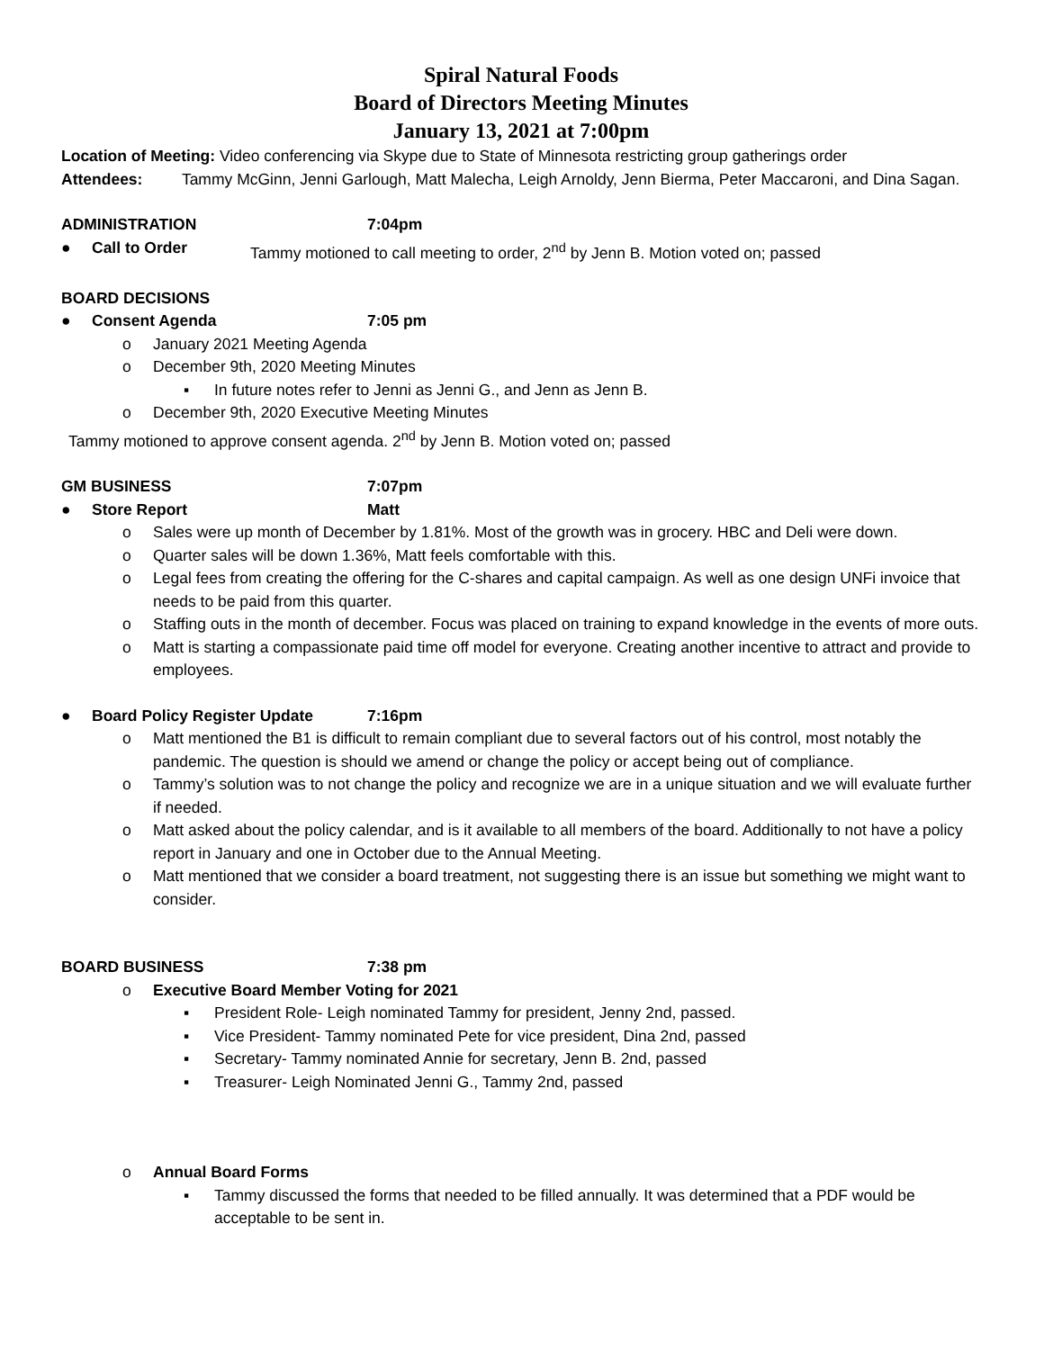Spiral Natural Foods
Board of Directors Meeting Minutes
January 13, 2021 at 7:00pm
Location of Meeting: Video conferencing via Skype due to State of Minnesota restricting group gatherings order
Attendees: Tammy McGinn, Jenni Garlough, Matt Malecha, Leigh Arnoldy, Jenn Bierma, Peter Maccaroni, and Dina Sagan.
ADMINISTRATION 7:04pm
● Call to Order Tammy motioned to call meeting to order, 2<sup>nd</sup> by Jenn B. Motion voted on; passed
BOARD DECISIONS
● Consent Agenda 7:05 pm
o January 2021 Meeting Agenda
o December 9th, 2020 Meeting Minutes
▪ In future notes refer to Jenni as Jenni G., and Jenn as Jenn B.
o December 9th, 2020 Executive Meeting Minutes
Tammy motioned to approve consent agenda. 2<sup>nd</sup> by Jenn B. Motion voted on; passed
GM BUSINESS 7:07pm
● Store Report Matt
o Sales were up month of December by 1.81%. Most of the growth was in grocery. HBC and Deli were down.
o Quarter sales will be down 1.36%, Matt feels comfortable with this.
o Legal fees from creating the offering for the C-shares and capital campaign. As well as one design UNFi invoice that needs to be paid from this quarter.
o Staffing outs in the month of december. Focus was placed on training to expand knowledge in the events of more outs.
o Matt is starting a compassionate paid time off model for everyone. Creating another incentive to attract and provide to employees.
● Board Policy Register Update 7:16pm
o Matt mentioned the B1 is difficult to remain compliant due to several factors out of his control, most notably the pandemic. The question is should we amend or change the policy or accept being out of compliance.
o Tammy’s solution was to not change the policy and recognize we are in a unique situation and we will evaluate further if needed.
o Matt asked about the policy calendar, and is it available to all members of the board. Additionally to not have a policy report in January and one in October due to the Annual Meeting.
o Matt mentioned that we consider a board treatment, not suggesting there is an issue but something we might want to consider.
BOARD BUSINESS 7:38 pm
o Executive Board Member Voting for 2021
▪ President Role- Leigh nominated Tammy for president, Jenny 2nd, passed.
▪ Vice President- Tammy nominated Pete for vice president, Dina 2nd, passed
▪ Secretary- Tammy nominated Annie for secretary, Jenn B. 2nd, passed
▪ Treasurer- Leigh Nominated Jenni G., Tammy 2nd, passed
o Annual Board Forms
▪ Tammy discussed the forms that needed to be filled annually. It was determined that a PDF would be acceptable to be sent in.